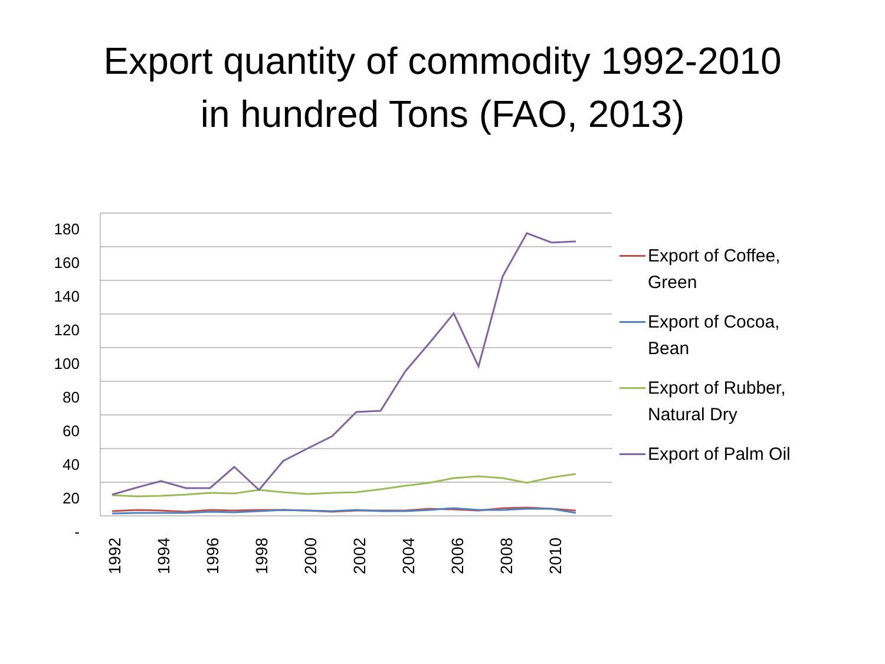Export quantity of commodity 1992-2010
in hundred Tons (FAO, 2013)
180
160
140
120
100
80
60
40
20
-
1992
1994
1996
1998
2000
2002
2004
2006
2008
2010
Export of Coffee,
Green
Export of Cocoa,
Bean
Export of Rubber,
Natural Dry
Export of Palm Oil